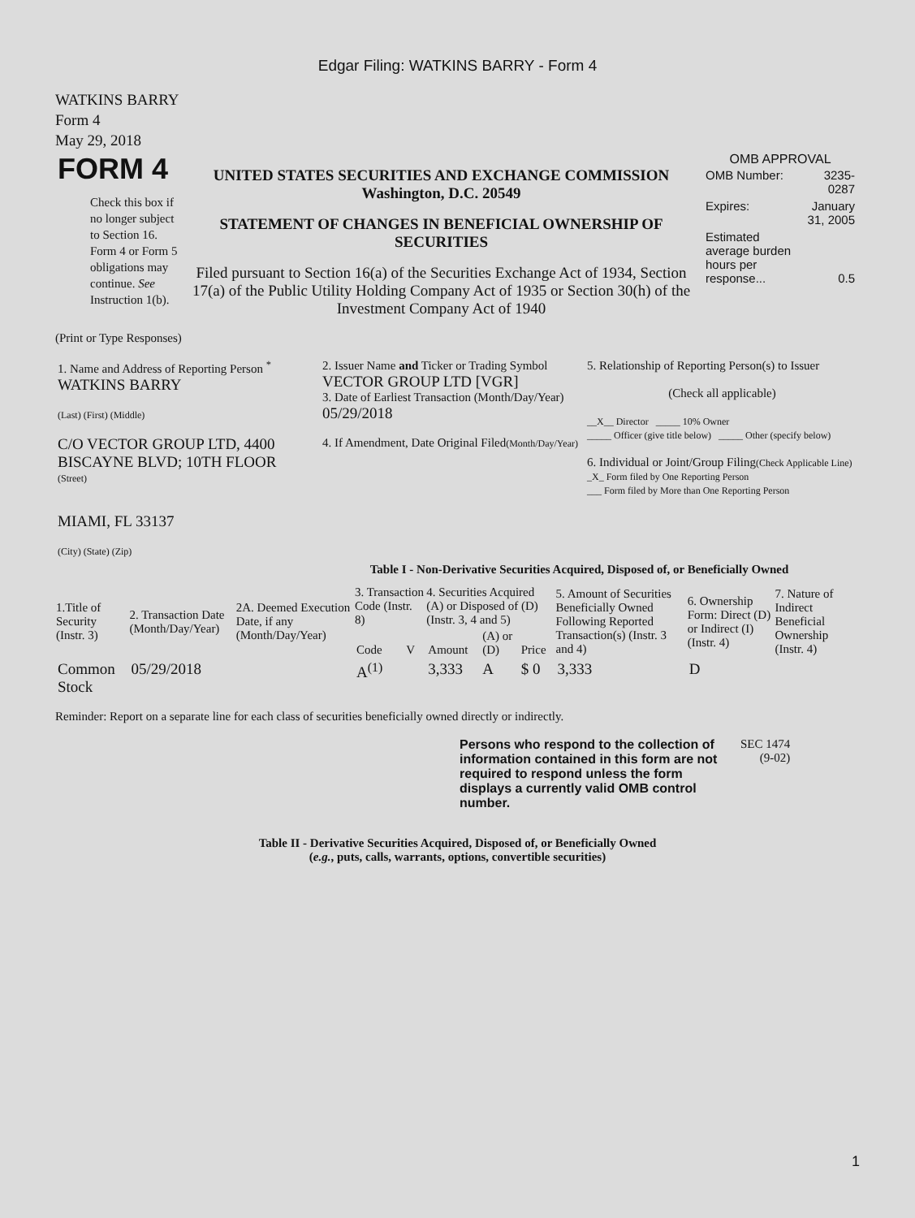Edgar Filing: WATKINS BARRY - Form 4
WATKINS BARRY
Form 4
May 29, 2018
| FORM 4 Check this box if no longer subject to Section 16. Form 4 or Form 5 obligations may continue. See Instruction 1(b). | UNITED STATES SECURITIES AND EXCHANGE COMMISSION Washington, D.C. 20549 STATEMENT OF CHANGES IN BENEFICIAL OWNERSHIP OF SECURITIES Filed pursuant to Section 16(a) of the Securities Exchange Act of 1934, Section 17(a) of the Public Utility Holding Company Act of 1935 or Section 30(h) of the Investment Company Act of 1940 | OMB APPROVAL / OMB Number: / 3235-0287 / / Expires: / January 31, 2005 / / Estimated average burden hours per response... / 0.5 / |
(Print or Type Responses)
| 1. Name and Address of Reporting Person <sup>*</sup> WATKINS BARRY (Last) (First) (Middle) C/O VECTOR GROUP LTD, 4400 BISCAYNE BLVD; 10TH FLOOR (Street) MIAMI, FL 33137 (City) (State) (Zip) | 2. Issuer Name and Ticker or Trading Symbol VECTOR GROUP LTD [VGR] 3. Date of Earliest Transaction (Month/Day/Year) 05/29/2018 4. If Amendment, Date Original Filed (Month/Day/Year) | 5. Relationship of Reporting Person(s) to Issuer (Check all applicable) __X__ Director _____ 10% Owner _____ Officer (give title below) _____ Other (specify below) 6. Individual or Joint/Group Filing (Check Applicable Line) _X_ Form filed by One Reporting Person ___ Form filed by More than One Reporting Person |
Table I - Non-Derivative Securities Acquired, Disposed of, or Beneficially Owned
| 1.Title of Security (Instr. 3) | 2. Transaction Date (Month/Day/Year) | 2A. Deemed Execution Date, if any (Month/Day/Year) | 3. Transaction Code (Instr. 8) | | 4. Securities Acquired (A) or Disposed of (D) (Instr. 3, 4 and 5) | | | 5. Amount of Securities Beneficially Owned Following Reported Transaction(s) (Instr. 3 and 4) | 6. Ownership Form: Direct (D) or Indirect (I) (Instr. 4) | 7. Nature of Indirect Beneficial Ownership (Instr. 4) |
| --- | --- | --- | --- | --- | --- | --- | --- | --- | --- | --- |
| | | | Code | V | Amount | (A) or (D) | Price | | | |
| Common Stock | 05/29/2018 | | A<sup>(1)</sup> | | 3,333 | A | $ 0 | 3,333 | D | |
Reminder: Report on a separate line for each class of securities beneficially owned directly or indirectly.
| Persons who respond to the collection of information contained in this form are not required to respond unless the form displays a currently valid OMB control number. | SEC 1474 (9-02) |
Table II - Derivative Securities Acquired, Disposed of, or Beneficially Owned
(e.g., puts, calls, warrants, options, convertible securities)
1